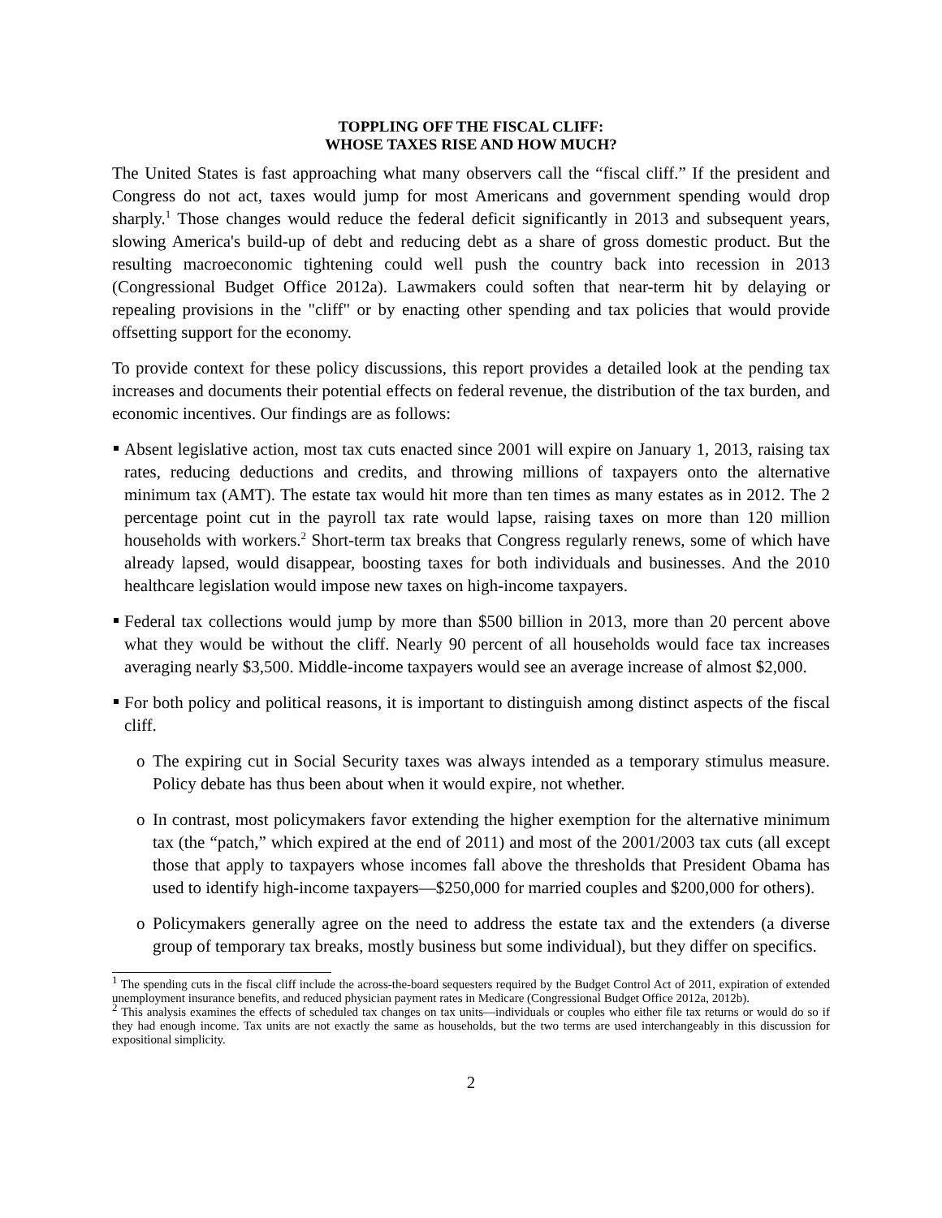TOPPLING OFF THE FISCAL CLIFF:
WHOSE TAXES RISE AND HOW MUCH?
The United States is fast approaching what many observers call the “fiscal cliff.” If the president and Congress do not act, taxes would jump for most Americans and government spending would drop sharply.<sup>1</sup> Those changes would reduce the federal deficit significantly in 2013 and subsequent years, slowing America's build-up of debt and reducing debt as a share of gross domestic product. But the resulting macroeconomic tightening could well push the country back into recession in 2013 (Congressional Budget Office 2012a). Lawmakers could soften that near-term hit by delaying or repealing provisions in the "cliff" or by enacting other spending and tax policies that would provide offsetting support for the economy.
To provide context for these policy discussions, this report provides a detailed look at the pending tax increases and documents their potential effects on federal revenue, the distribution of the tax burden, and economic incentives. Our findings are as follows:
Absent legislative action, most tax cuts enacted since 2001 will expire on January 1, 2013, raising tax rates, reducing deductions and credits, and throwing millions of taxpayers onto the alternative minimum tax (AMT). The estate tax would hit more than ten times as many estates as in 2012. The 2 percentage point cut in the payroll tax rate would lapse, raising taxes on more than 120 million households with workers.<sup>2</sup> Short-term tax breaks that Congress regularly renews, some of which have already lapsed, would disappear, boosting taxes for both individuals and businesses. And the 2010 healthcare legislation would impose new taxes on high-income taxpayers.
Federal tax collections would jump by more than $500 billion in 2013, more than 20 percent above what they would be without the cliff. Nearly 90 percent of all households would face tax increases averaging nearly $3,500. Middle-income taxpayers would see an average increase of almost $2,000.
For both policy and political reasons, it is important to distinguish among distinct aspects of the fiscal cliff.
o The expiring cut in Social Security taxes was always intended as a temporary stimulus measure. Policy debate has thus been about when it would expire, not whether.
o In contrast, most policymakers favor extending the higher exemption for the alternative minimum tax (the “patch,” which expired at the end of 2011) and most of the 2001/2003 tax cuts (all except those that apply to taxpayers whose incomes fall above the thresholds that President Obama has used to identify high-income taxpayers—$250,000 for married couples and $200,000 for others).
o Policymakers generally agree on the need to address the estate tax and the extenders (a diverse group of temporary tax breaks, mostly business but some individual), but they differ on specifics.
<sup>1</sup> The spending cuts in the fiscal cliff include the across-the-board sequesters required by the Budget Control Act of 2011, expiration of extended unemployment insurance benefits, and reduced physician payment rates in Medicare (Congressional Budget Office 2012a, 2012b).
<sup>2</sup> This analysis examines the effects of scheduled tax changes on tax units—individuals or couples who either file tax returns or would do so if they had enough income. Tax units are not exactly the same as households, but the two terms are used interchangeably in this discussion for expositional simplicity.
2